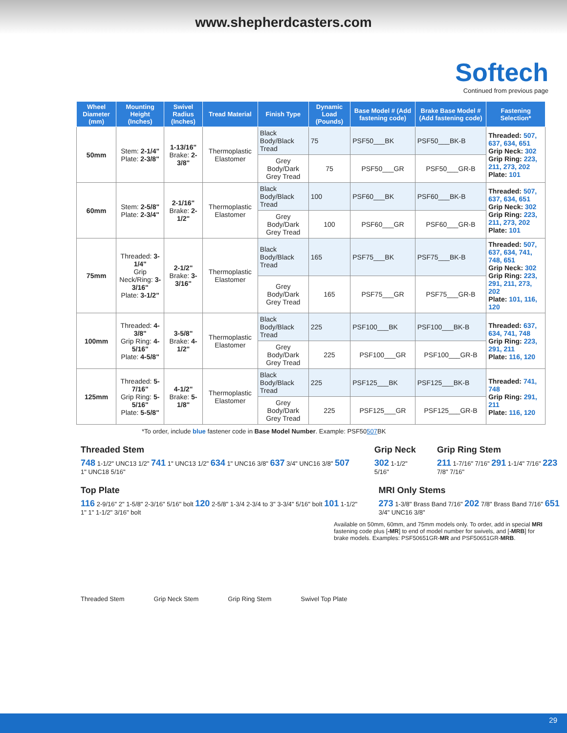www.shepherdcasters.com
Softech
Continued from previous page
| Wheel Diameter (mm) | Mounting Height (Inches) | Swivel Radius (Inches) | Tread Material | Finish Type | Dynamic Load (Pounds) | Base Model # (Add fastening code) | Brake Base Model # (Add fastening code) | Fastening Selection* |
| --- | --- | --- | --- | --- | --- | --- | --- | --- |
| 50mm | Stem: 2-1/4" Plate: 2-3/8" | 1-13/16" Brake: 2-3/8" | Thermoplastic Elastomer | Black Body/Black Tread | 75 | PSF50___BK | PSF50___BK-B | Threaded: 507, 637, 634, 651 Grip Neck: 302 Grip Ring: 223, 211, 273, 202 Plate: 101 |
| | | | | Grey Body/Dark Grey Tread | 75 | PSF50___GR | PSF50___GR-B | |
| 60mm | Stem: 2-5/8" Plate: 2-3/4" | 2-1/16" Brake: 2-1/2" | Thermoplastic Elastomer | Black Body/Black Tread | 100 | PSF60___BK | PSF60___BK-B | Threaded: 507, 637, 634, 651 Grip Neck: 302 Grip Ring: 223, 211, 273, 202 Plate: 101 |
| | | | | Grey Body/Dark Grey Tread | 100 | PSF60___GR | PSF60___GR-B | |
| 75mm | Threaded: 3-1/4" Grip Neck/Ring: 3-3/16" Plate: 3-1/2" | 2-1/2" Brake: 3-3/16" | Thermoplastic Elastomer | Black Body/Black Tread | 165 | PSF75___BK | PSF75___BK-B | Threaded: 507, 637, 634, 741, 748, 651 Grip Neck: 302 Grip Ring: 223, 291, 211, 273, 202 Plate: 101, 116, 120 |
| | | | | Grey Body/Dark Grey Tread | 165 | PSF75___GR | PSF75___GR-B | |
| 100mm | Threaded: 4-3/8" Grip Ring: 4-5/16" Plate: 4-5/8" | 3-5/8" Brake: 4-1/2" | Thermoplastic Elastomer | Black Body/Black Tread | 225 | PSF100___BK | PSF100___BK-B | Threaded: 637, 634, 741, 748 Grip Ring: 223, 291, 211 Plate: 116, 120 |
| | | | | Grey Body/Dark Grey Tread | 225 | PSF100___GR | PSF100___GR-B | |
| 125mm | Threaded: 5-7/16" Grip Ring: 5-5/16" Plate: 5-5/8" | 4-1/2" Brake: 5-1/8" | Thermoplastic Elastomer | Black Body/Black Tread | 225 | PSF125___BK | PSF125___BK-B | Threaded: 741, 748 Grip Ring: 291, 211 Plate: 116, 120 |
| | | | | Grey Body/Dark Grey Tread | 225 | PSF125___GR | PSF125___GR-B | |
*To order, include blue fastener code in Base Model Number. Example: PSF50507 BK
Threaded Stem
748 1-1/2" UNC13 1/2" 741 1" UNC13 1/2" 634 1" UNC16 3/8" 637 3/4" UNC16 3/8" 507 1" UNC18 5/16"
Grip Neck
302 1-1/2" 5/16"
Grip Ring Stem
211 1-7/16" 7/16" 291 1-1/4" 7/16" 223 7/8" 7/16"
Top Plate
116 2-9/16" 2" 1-5/8" 2-3/16" 5/16" bolt 120 2-5/8" 1-3/4 2-3/4 to 3" 3-3/4" 5/16" bolt 101 1-1/2" 1" 1" 1-1/2" 3/16" bolt
MRI Only Stems
273 1-3/8" Brass Band 7/16" 202 7/8" Brass Band 7/16" 651 3/4" UNC16 3/8"
Available on 50mm, 60mm, and 75mm models only. To order, add in special MRI fastening code plus [-MR] to end of model number for swivels, and [-MRB] for brake models. Examples: PSF50651GR-MR and PSF50651GR-MRB.
Threaded Stem Grip Neck Stem Grip Ring Stem Swivel Top Plate
29